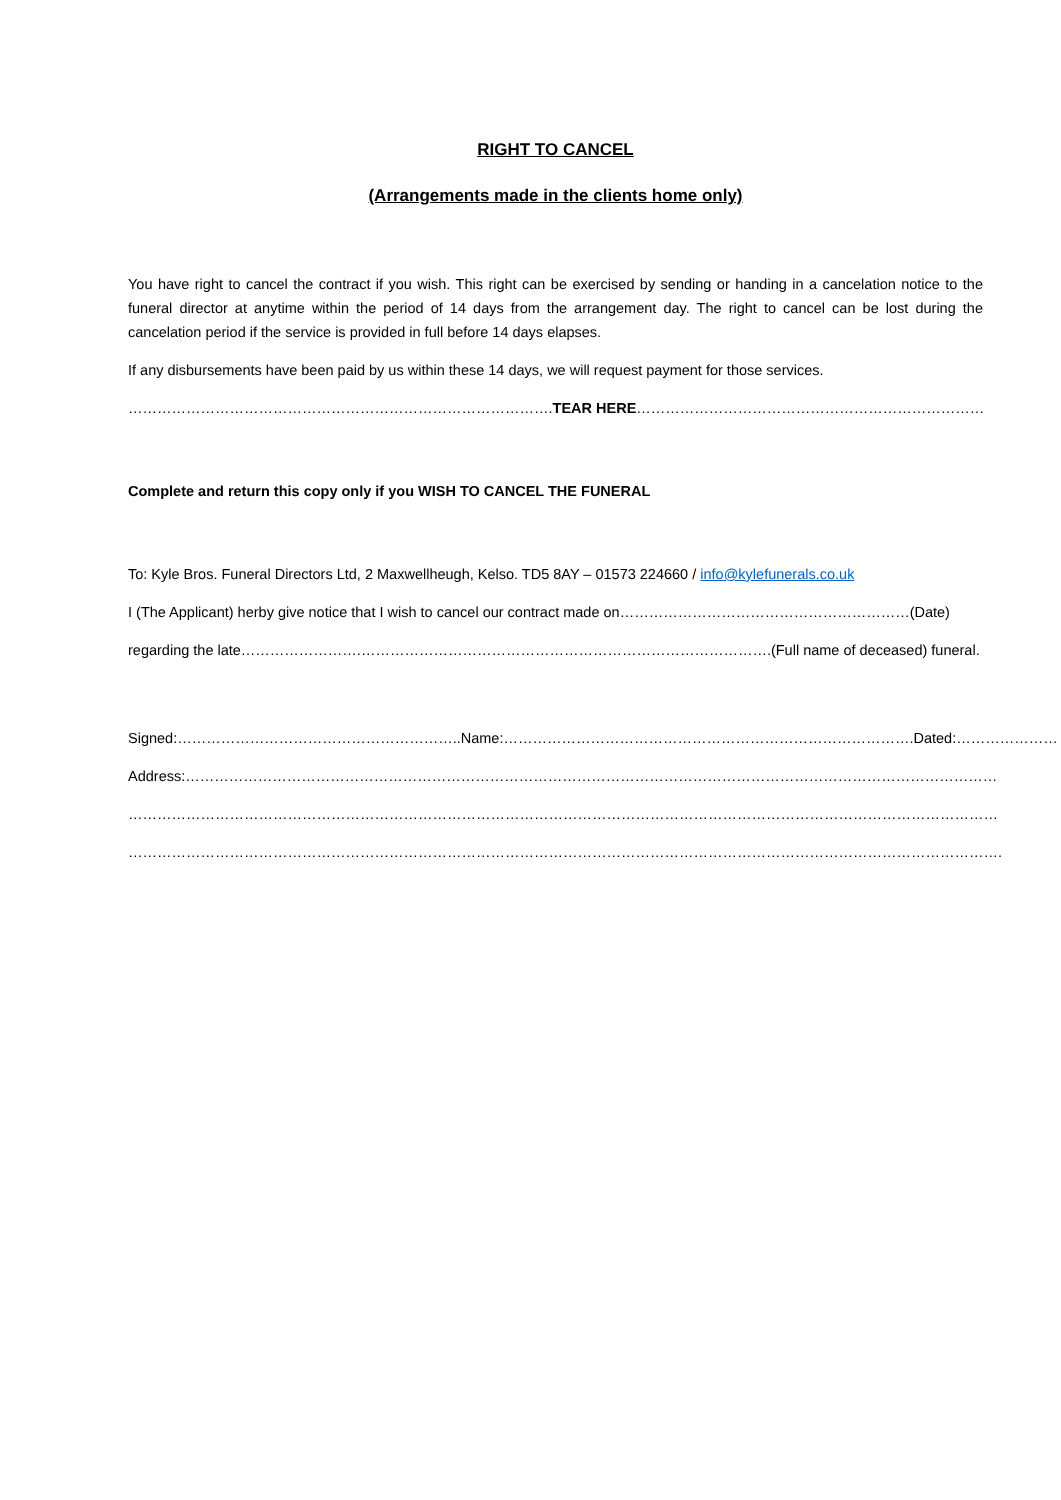RIGHT TO CANCEL
(Arrangements made in the clients home only)
You have right to cancel the contract if you wish. This right can be exercised by sending or handing in a cancelation notice to the funeral director at anytime within the period of 14 days from the arrangement day. The right to cancel can be lost during the cancelation period if the service is provided in full before 14 days elapses.
If any disbursements have been paid by us within these 14 days, we will request payment for those services.
……………………………………………………………………………. TEAR HERE …………………………………………………………………………………
Complete and return this copy only if you WISH TO CANCEL THE FUNERAL
To: Kyle Bros. Funeral Directors Ltd, 2 Maxwellheugh, Kelso. TD5 8AY – 01573 224660 / info@kylefunerals.co.uk
I (The Applicant) herby give notice that I wish to cancel our contract made on……………………………………………………(Date)
regarding the late…………………….………………………………………………………………………….(Full name of deceased) funeral.
Signed:…………………………………………………..Name:………………………………………………………………………….Dated:…………………
Address:……………………………………………………………………………………………………………………………………………………
………………………………………………………………………………………………………………………………………………………………
……………………………………………………………………………………………………………………………………………………………….